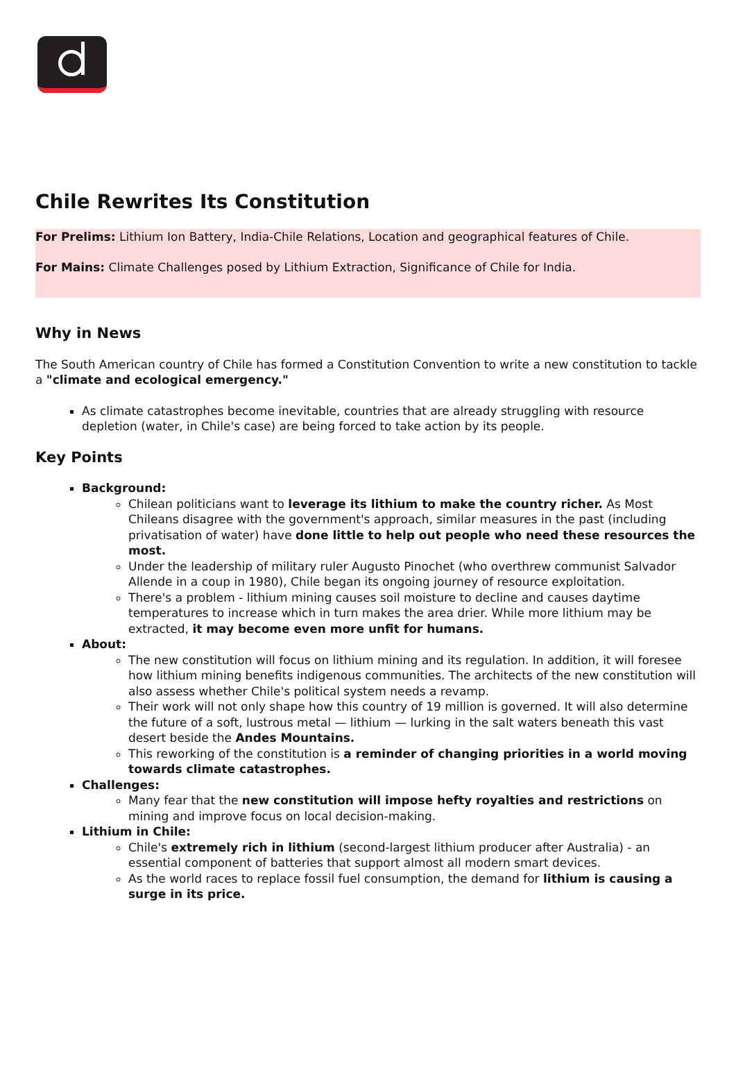Chile Rewrites Its Constitution
For Prelims: Lithium Ion Battery, India-Chile Relations, Location and geographical features of Chile.
For Mains: Climate Challenges posed by Lithium Extraction, Significance of Chile for India.
Why in News
The South American country of Chile has formed a Constitution Convention to write a new constitution to tackle a "climate and ecological emergency."
As climate catastrophes become inevitable, countries that are already struggling with resource depletion (water, in Chile's case) are being forced to take action by its people.
Key Points
Background:
Chilean politicians want to leverage its lithium to make the country richer. As Most Chileans disagree with the government's approach, similar measures in the past (including privatisation of water) have done little to help out people who need these resources the most.
Under the leadership of military ruler Augusto Pinochet (who overthrew communist Salvador Allende in a coup in 1980), Chile began its ongoing journey of resource exploitation.
There's a problem - lithium mining causes soil moisture to decline and causes daytime temperatures to increase which in turn makes the area drier. While more lithium may be extracted, it may become even more unfit for humans.
About:
The new constitution will focus on lithium mining and its regulation. In addition, it will foresee how lithium mining benefits indigenous communities. The architects of the new constitution will also assess whether Chile's political system needs a revamp.
Their work will not only shape how this country of 19 million is governed. It will also determine the future of a soft, lustrous metal — lithium — lurking in the salt waters beneath this vast desert beside the Andes Mountains.
This reworking of the constitution is a reminder of changing priorities in a world moving towards climate catastrophes.
Challenges:
Many fear that the new constitution will impose hefty royalties and restrictions on mining and improve focus on local decision-making.
Lithium in Chile:
Chile's extremely rich in lithium (second-largest lithium producer after Australia) - an essential component of batteries that support almost all modern smart devices.
As the world races to replace fossil fuel consumption, the demand for lithium is causing a surge in its price.